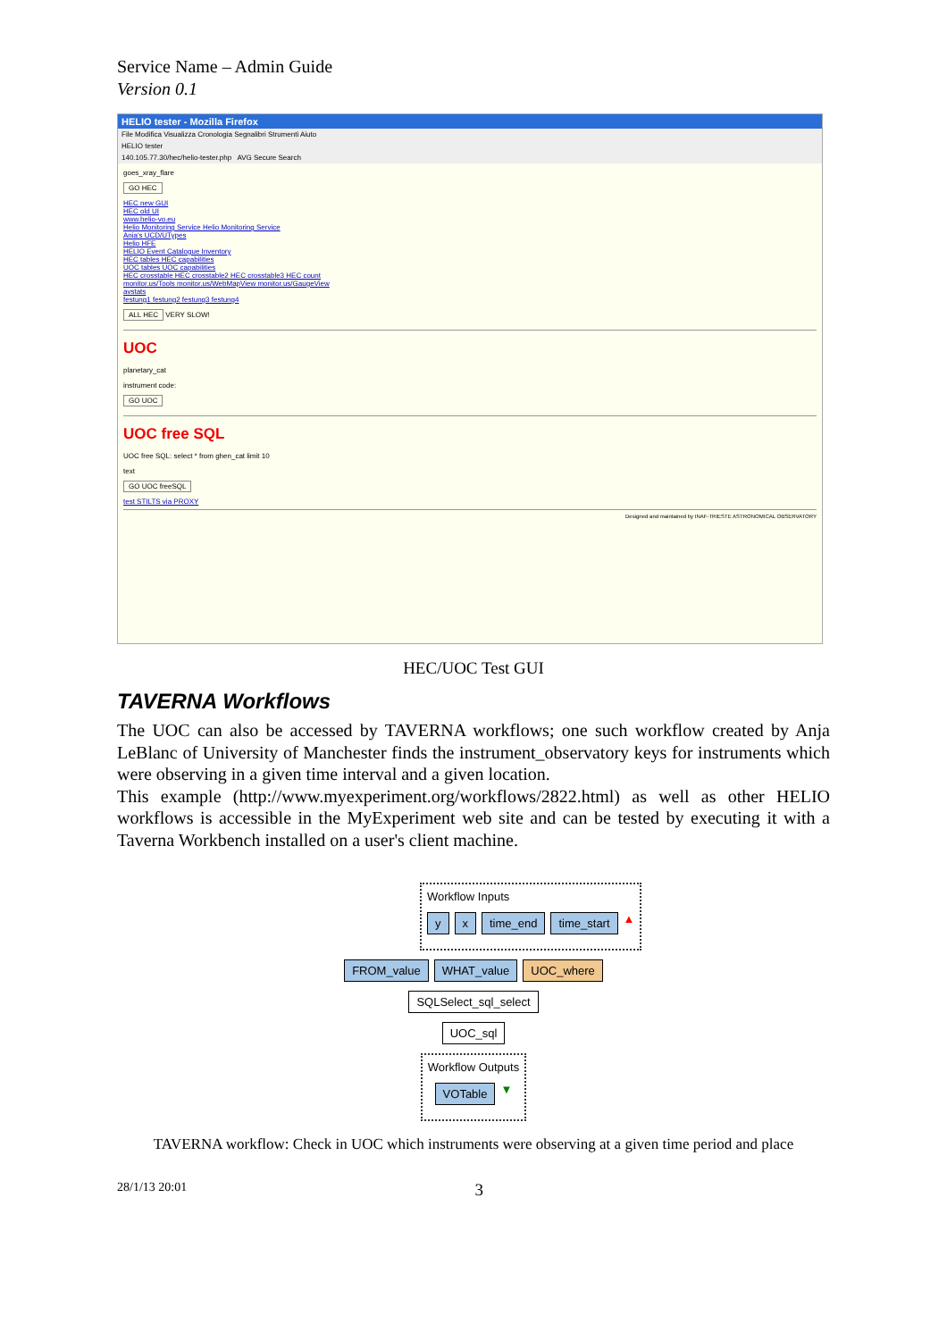Service Name – Admin Guide
Version 0.1
HELIO tester - Mozilla Firefox
File Modifica Visualizza Cronologia Segnalibri Strumenti Aiuto
HELIO tester
140.105.77.30/hec/helio-tester.php AVG Secure Search
goes_xray_flare
GO HEC
HEC new GUI
HEC old UI
www.helio-vo.eu
Helio Monitoring Service Helio Monitoring Service
Ania's UCD/UTypes
Helio HFE
HELIO Event Catalogue Inventory
HEC tables HEC capabilities
UOC tables UOC capabilities
HEC crosstable HEC crosstable2 HEC crosstable3 HEC count
monitor.us/Tools monitor.us/WebMapView monitor.us/GaugeView
avstats
festung1 festung2 festung3 festung4
ALL HEC VERY SLOW!
UOC
planetary_cat
instrument code:
GO UOC
UOC free SQL
UOC free SQL: select * from ghen_cat limit 10
text
GO UOC freeSQL
test STILTS via PROXY
Designed and maintained by INAF-TRIESTE ASTRONOMICAL OBSERVATORY
HEC/UOC Test GUI
TAVERNA Workflows
The UOC can also be accessed by TAVERNA workflows; one such workflow created by Anja LeBlanc of University of Manchester finds the instrument_observatory keys for instruments which were observing in a given time interval and a given location.
This example (http://www.myexperiment.org/workflows/2822.html) as well as other HELIO workflows is accessible in the MyExperiment web site and can be tested by executing it with a Taverna Workbench installed on a user's client machine.
Workflow Inputs
y x time_end time_start ▲
FROM_value WHAT_value UOC_where
SQLSelect_sql_select
UOC_sql
Workflow Outputs
VOTable ▼
TAVERNA workflow: Check in UOC which instruments were observing at a given time period and place
28/1/13 20:01 3